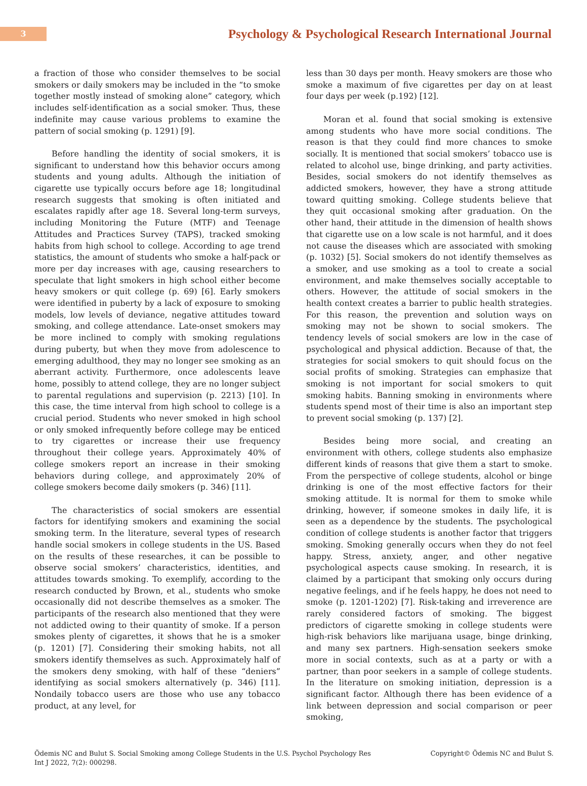3
Psychology & Psychological Research International Journal
a fraction of those who consider themselves to be social smokers or daily smokers may be included in the “to smoke together mostly instead of smoking alone” category, which includes self-identification as a social smoker. Thus, these indefinite may cause various problems to examine the pattern of social smoking (p. 1291) [9].
Before handling the identity of social smokers, it is significant to understand how this behavior occurs among students and young adults. Although the initiation of cigarette use typically occurs before age 18; longitudinal research suggests that smoking is often initiated and escalates rapidly after age 18. Several long-term surveys, including Monitoring the Future (MTF) and Teenage Attitudes and Practices Survey (TAPS), tracked smoking habits from high school to college. According to age trend statistics, the amount of students who smoke a half-pack or more per day increases with age, causing researchers to speculate that light smokers in high school either become heavy smokers or quit college (p. 69) [6]. Early smokers were identified in puberty by a lack of exposure to smoking models, low levels of deviance, negative attitudes toward smoking, and college attendance. Late-onset smokers may be more inclined to comply with smoking regulations during puberty, but when they move from adolescence to emerging adulthood, they may no longer see smoking as an aberrant activity. Furthermore, once adolescents leave home, possibly to attend college, they are no longer subject to parental regulations and supervision (p. 2213) [10]. In this case, the time interval from high school to college is a crucial period. Students who never smoked in high school or only smoked infrequently before college may be enticed to try cigarettes or increase their use frequency throughout their college years. Approximately 40% of college smokers report an increase in their smoking behaviors during college, and approximately 20% of college smokers become daily smokers (p. 346) [11].
The characteristics of social smokers are essential factors for identifying smokers and examining the social smoking term. In the literature, several types of research handle social smokers in college students in the US. Based on the results of these researches, it can be possible to observe social smokers’ characteristics, identities, and attitudes towards smoking. To exemplify, according to the research conducted by Brown, et al., students who smoke occasionally did not describe themselves as a smoker. The participants of the research also mentioned that they were not addicted owing to their quantity of smoke. If a person smokes plenty of cigarettes, it shows that he is a smoker (p. 1201) [7]. Considering their smoking habits, not all smokers identify themselves as such. Approximately half of the smokers deny smoking, with half of these “deniers” identifying as social smokers alternatively (p. 346) [11]. Nondaily tobacco users are those who use any tobacco product, at any level, for
less than 30 days per month. Heavy smokers are those who smoke a maximum of five cigarettes per day on at least four days per week (p.192) [12].
Moran et al. found that social smoking is extensive among students who have more social conditions. The reason is that they could find more chances to smoke socially. It is mentioned that social smokers’ tobacco use is related to alcohol use, binge drinking, and party activities. Besides, social smokers do not identify themselves as addicted smokers, however, they have a strong attitude toward quitting smoking. College students believe that they quit occasional smoking after graduation. On the other hand, their attitude in the dimension of health shows that cigarette use on a low scale is not harmful, and it does not cause the diseases which are associated with smoking (p. 1032) [5]. Social smokers do not identify themselves as a smoker, and use smoking as a tool to create a social environment, and make themselves socially acceptable to others. However, the attitude of social smokers in the health context creates a barrier to public health strategies. For this reason, the prevention and solution ways on smoking may not be shown to social smokers. The tendency levels of social smokers are low in the case of psychological and physical addiction. Because of that, the strategies for social smokers to quit should focus on the social profits of smoking. Strategies can emphasize that smoking is not important for social smokers to quit smoking habits. Banning smoking in environments where students spend most of their time is also an important step to prevent social smoking (p. 137) [2].
Besides being more social, and creating an environment with others, college students also emphasize different kinds of reasons that give them a start to smoke. From the perspective of college students, alcohol or binge drinking is one of the most effective factors for their smoking attitude. It is normal for them to smoke while drinking, however, if someone smokes in daily life, it is seen as a dependence by the students. The psychological condition of college students is another factor that triggers smoking. Smoking generally occurs when they do not feel happy. Stress, anxiety, anger, and other negative psychological aspects cause smoking. In research, it is claimed by a participant that smoking only occurs during negative feelings, and if he feels happy, he does not need to smoke (p. 1201-1202) [7]. Risk-taking and irreverence are rarely considered factors of smoking. The biggest predictors of cigarette smoking in college students were high-risk behaviors like marijuana usage, binge drinking, and many sex partners. High-sensation seekers smoke more in social contexts, such as at a party or with a partner, than poor seekers in a sample of college students. In the literature on smoking initiation, depression is a significant factor. Although there has been evidence of a link between depression and social comparison or peer smoking,
Ödemis NC and Bulut S. Social Smoking among College Students in the U.S. Psychol Psychology Res
Int J 2022, 7(2): 000298.
Copyright© Ödemis NC and Bulut S.